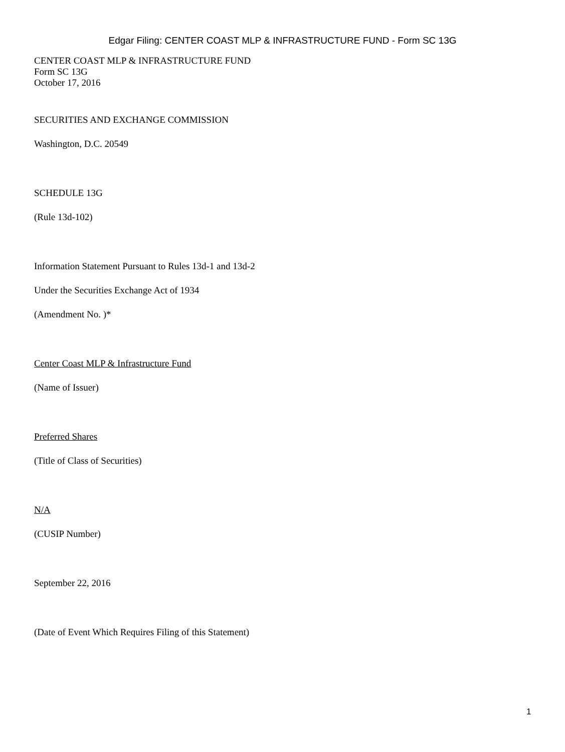Edgar Filing: CENTER COAST MLP & INFRASTRUCTURE FUND - Form SC 13G
CENTER COAST MLP & INFRASTRUCTURE FUND
Form SC 13G
October 17, 2016
SECURITIES AND EXCHANGE COMMISSION
Washington, D.C. 20549
SCHEDULE 13G
(Rule 13d-102)
Information Statement Pursuant to Rules 13d-1 and 13d-2
Under the Securities Exchange Act of 1934
(Amendment No. )*
Center Coast MLP & Infrastructure Fund
(Name of Issuer)
Preferred Shares
(Title of Class of Securities)
N/A
(CUSIP Number)
September 22, 2016
(Date of Event Which Requires Filing of this Statement)
1